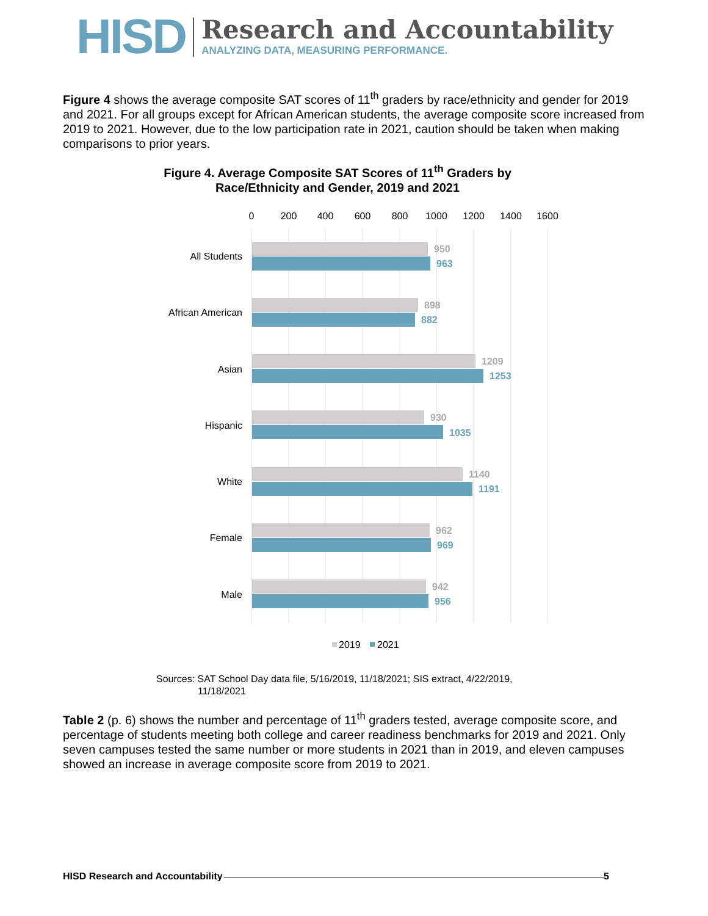HISD
Research and Accountability
ANALYZING DATA, MEASURING PERFORMANCE.
Figure 4 shows the average composite SAT scores of 11<sup>th</sup> graders by race/ethnicity and gender for 2019 and 2021. For all groups except for African American students, the average composite score increased from 2019 to 2021. However, due to the low participation rate in 2021, caution should be taken when making comparisons to prior years.
Figure 4. Average Composite SAT Scores of 11<sup>th</sup> Graders by
Race/Ethnicity and Gender, 2019 and 2021
0
200
400
600
800
1000
1200
1400
1600
All Students
African American
Asian
Hispanic
White
Female
Male
950
898
1209
930
1140
962
942
963
882
1253
1035
1191
969
956
2019
2021
Sources: SAT School Day data file, 5/16/2019, 11/18/2021; SIS extract, 4/22/2019,
11/18/2021
Table 2 (p. 6) shows the number and percentage of 11<sup>th</sup> graders tested, average composite score, and percentage of students meeting both college and career readiness benchmarks for 2019 and 2021. Only seven campuses tested the same number or more students in 2021 than in 2019, and eleven campuses showed an increase in average composite score from 2019 to 2021.
HISD Research and Accountability 5